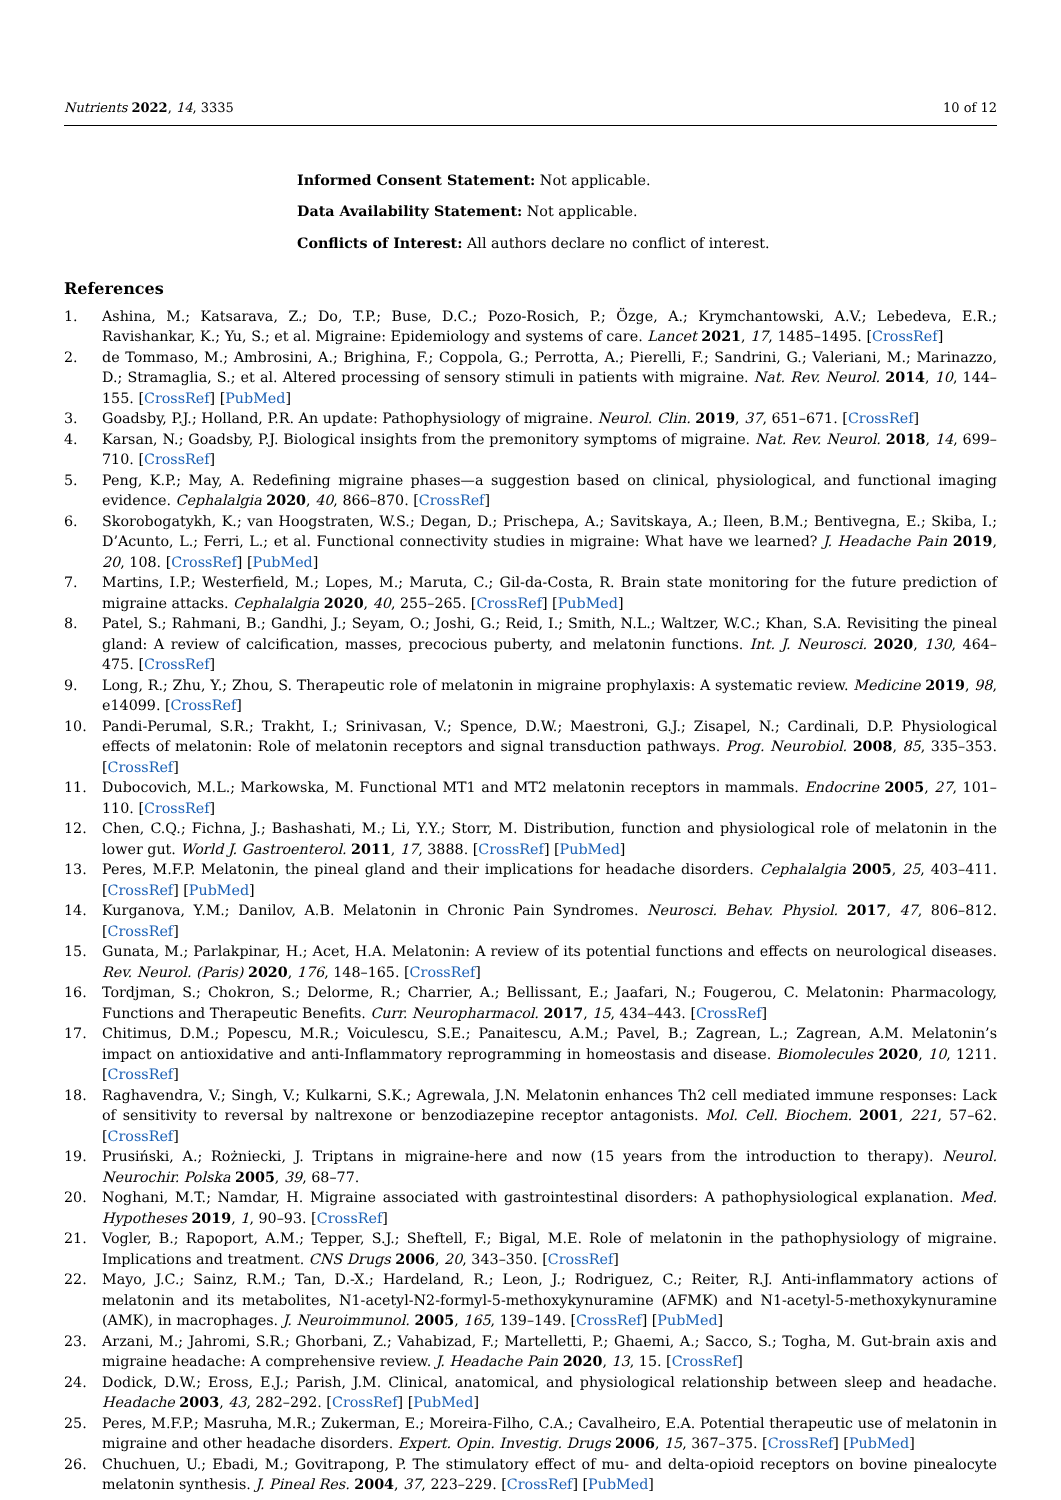Nutrients 2022, 14, 3335 10 of 12
Informed Consent Statement: Not applicable.
Data Availability Statement: Not applicable.
Conflicts of Interest: All authors declare no conflict of interest.
References
1. Ashina, M.; Katsarava, Z.; Do, T.P.; Buse, D.C.; Pozo-Rosich, P.; Özge, A.; Krymchantowski, A.V.; Lebedeva, E.R.; Ravishankar, K.; Yu, S.; et al. Migraine: Epidemiology and systems of care. Lancet 2021, 17, 1485–1495. [CrossRef]
2. de Tommaso, M.; Ambrosini, A.; Brighina, F.; Coppola, G.; Perrotta, A.; Pierelli, F.; Sandrini, G.; Valeriani, M.; Marinazzo, D.; Stramaglia, S.; et al. Altered processing of sensory stimuli in patients with migraine. Nat. Rev. Neurol. 2014, 10, 144–155. [CrossRef] [PubMed]
3. Goadsby, P.J.; Holland, P.R. An update: Pathophysiology of migraine. Neurol. Clin. 2019, 37, 651–671. [CrossRef]
4. Karsan, N.; Goadsby, P.J. Biological insights from the premonitory symptoms of migraine. Nat. Rev. Neurol. 2018, 14, 699–710. [CrossRef]
5. Peng, K.P.; May, A. Redefining migraine phases—a suggestion based on clinical, physiological, and functional imaging evidence. Cephalalgia 2020, 40, 866–870. [CrossRef]
6. Skorobogatykh, K.; van Hoogstraten, W.S.; Degan, D.; Prischepa, A.; Savitskaya, A.; Ileen, B.M.; Bentivegna, E.; Skiba, I.; D’Acunto, L.; Ferri, L.; et al. Functional connectivity studies in migraine: What have we learned? J. Headache Pain 2019, 20, 108. [CrossRef] [PubMed]
7. Martins, I.P.; Westerfield, M.; Lopes, M.; Maruta, C.; Gil-da-Costa, R. Brain state monitoring for the future prediction of migraine attacks. Cephalalgia 2020, 40, 255–265. [CrossRef] [PubMed]
8. Patel, S.; Rahmani, B.; Gandhi, J.; Seyam, O.; Joshi, G.; Reid, I.; Smith, N.L.; Waltzer, W.C.; Khan, S.A. Revisiting the pineal gland: A review of calcification, masses, precocious puberty, and melatonin functions. Int. J. Neurosci. 2020, 130, 464–475. [CrossRef]
9. Long, R.; Zhu, Y.; Zhou, S. Therapeutic role of melatonin in migraine prophylaxis: A systematic review. Medicine 2019, 98, e14099. [CrossRef]
10. Pandi-Perumal, S.R.; Trakht, I.; Srinivasan, V.; Spence, D.W.; Maestroni, G.J.; Zisapel, N.; Cardinali, D.P. Physiological effects of melatonin: Role of melatonin receptors and signal transduction pathways. Prog. Neurobiol. 2008, 85, 335–353. [CrossRef]
11. Dubocovich, M.L.; Markowska, M. Functional MT1 and MT2 melatonin receptors in mammals. Endocrine 2005, 27, 101–110. [CrossRef]
12. Chen, C.Q.; Fichna, J.; Bashashati, M.; Li, Y.Y.; Storr, M. Distribution, function and physiological role of melatonin in the lower gut. World J. Gastroenterol. 2011, 17, 3888. [CrossRef] [PubMed]
13. Peres, M.F.P. Melatonin, the pineal gland and their implications for headache disorders. Cephalalgia 2005, 25, 403–411. [CrossRef] [PubMed]
14. Kurganova, Y.M.; Danilov, A.B. Melatonin in Chronic Pain Syndromes. Neurosci. Behav. Physiol. 2017, 47, 806–812. [CrossRef]
15. Gunata, M.; Parlakpinar, H.; Acet, H.A. Melatonin: A review of its potential functions and effects on neurological diseases. Rev. Neurol. (Paris) 2020, 176, 148–165. [CrossRef]
16. Tordjman, S.; Chokron, S.; Delorme, R.; Charrier, A.; Bellissant, E.; Jaafari, N.; Fougerou, C. Melatonin: Pharmacology, Functions and Therapeutic Benefits. Curr. Neuropharmacol. 2017, 15, 434–443. [CrossRef]
17. Chitimus, D.M.; Popescu, M.R.; Voiculescu, S.E.; Panaitescu, A.M.; Pavel, B.; Zagrean, L.; Zagrean, A.M. Melatonin’s impact on antioxidative and anti-Inflammatory reprogramming in homeostasis and disease. Biomolecules 2020, 10, 1211. [CrossRef]
18. Raghavendra, V.; Singh, V.; Kulkarni, S.K.; Agrewala, J.N. Melatonin enhances Th2 cell mediated immune responses: Lack of sensitivity to reversal by naltrexone or benzodiazepine receptor antagonists. Mol. Cell. Biochem. 2001, 221, 57–62. [CrossRef]
19. Prusiński, A.; Rożniecki, J. Triptans in migraine-here and now (15 years from the introduction to therapy). Neurol. Neurochir. Polska 2005, 39, 68–77.
20. Noghani, M.T.; Namdar, H. Migraine associated with gastrointestinal disorders: A pathophysiological explanation. Med. Hypotheses 2019, 1, 90–93. [CrossRef]
21. Vogler, B.; Rapoport, A.M.; Tepper, S.J.; Sheftell, F.; Bigal, M.E. Role of melatonin in the pathophysiology of migraine. Implications and treatment. CNS Drugs 2006, 20, 343–350. [CrossRef]
22. Mayo, J.C.; Sainz, R.M.; Tan, D.-X.; Hardeland, R.; Leon, J.; Rodriguez, C.; Reiter, R.J. Anti-inflammatory actions of melatonin and its metabolites, N1-acetyl-N2-formyl-5-methoxykynuramine (AFMK) and N1-acetyl-5-methoxykynuramine (AMK), in macrophages. J. Neuroimmunol. 2005, 165, 139–149. [CrossRef] [PubMed]
23. Arzani, M.; Jahromi, S.R.; Ghorbani, Z.; Vahabizad, F.; Martelletti, P.; Ghaemi, A.; Sacco, S.; Togha, M. Gut-brain axis and migraine headache: A comprehensive review. J. Headache Pain 2020, 13, 15. [CrossRef]
24. Dodick, D.W.; Eross, E.J.; Parish, J.M. Clinical, anatomical, and physiological relationship between sleep and headache. Headache 2003, 43, 282–292. [CrossRef] [PubMed]
25. Peres, M.F.P.; Masruha, M.R.; Zukerman, E.; Moreira-Filho, C.A.; Cavalheiro, E.A. Potential therapeutic use of melatonin in migraine and other headache disorders. Expert. Opin. Investig. Drugs 2006, 15, 367–375. [CrossRef] [PubMed]
26. Chuchuen, U.; Ebadi, M.; Govitrapong, P. The stimulatory effect of mu- and delta-opioid receptors on bovine pinealocyte melatonin synthesis. J. Pineal Res. 2004, 37, 223–229. [CrossRef] [PubMed]